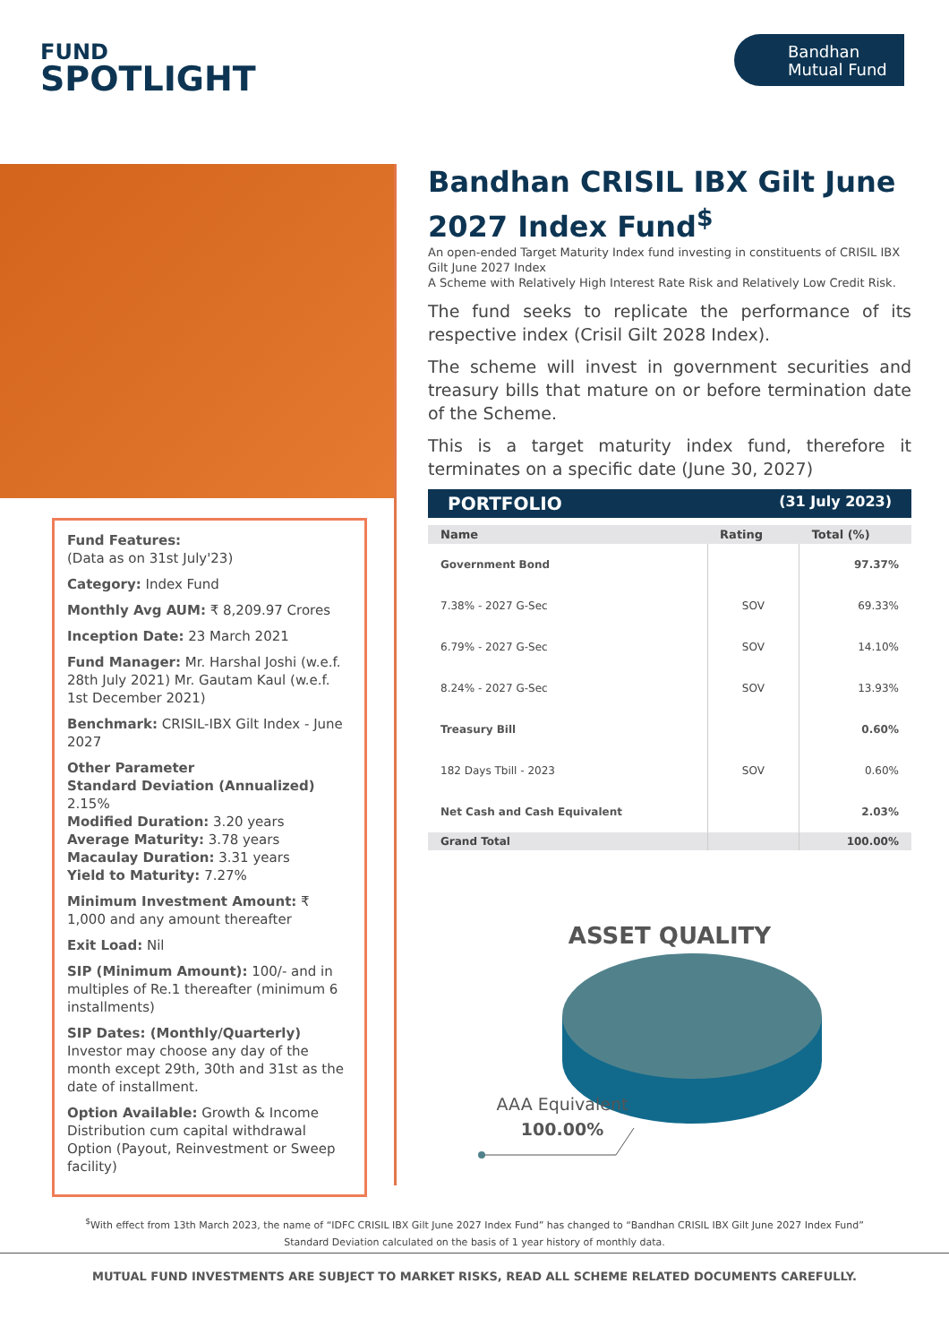FUND
SPOTLIGHT
Bandhan
Mutual Fund
Fund Features:
(Data as on 31st July'23)
Category: Index Fund
Monthly Avg AUM: ₹ 8,209.97 Crores
Inception Date: 23 March 2021
Fund Manager: Mr. Harshal Joshi (w.e.f. 28th July 2021) Mr. Gautam Kaul (w.e.f. 1st December 2021)
Benchmark: CRISIL-IBX Gilt Index - June 2027
Other Parameter
Standard Deviation (Annualized) 2.15%
Modified Duration: 3.20 years
Average Maturity: 3.78 years
Macaulay Duration: 3.31 years
Yield to Maturity: 7.27%
Minimum Investment Amount: ₹ 1,000 and any amount thereafter
Exit Load: Nil
SIP (Minimum Amount): 100/- and in multiples of Re.1 thereafter (minimum 6 installments)
SIP Dates: (Monthly/Quarterly)
Investor may choose any day of the month except 29th, 30th and 31st as the date of installment.
Option Available: Growth & Income Distribution cum capital withdrawal Option (Payout, Reinvestment or Sweep facility)
Bandhan CRISIL IBX Gilt June 2027 Index Fund<sup>$</sup>
An open-ended Target Maturity Index fund investing in constituents of CRISIL IBX Gilt June 2027 Index
A Scheme with Relatively High Interest Rate Risk and Relatively Low Credit Risk.
The fund seeks to replicate the performance of its respective index (Crisil Gilt 2028 Index).
The scheme will invest in government securities and treasury bills that mature on or before termination date of the Scheme.
This is a target maturity index fund, therefore it terminates on a specific date (June 30, 2027)
PORTFOLIO (31 July 2023)
| Name | Rating | Total (%) |
| --- | --- | --- |
| Government Bond | | 97.37% |
| 7.38% - 2027 G-Sec | SOV | 69.33% |
| 6.79% - 2027 G-Sec | SOV | 14.10% |
| 8.24% - 2027 G-Sec | SOV | 13.93% |
| Treasury Bill | | 0.60% |
| 182 Days Tbill - 2023 | SOV | 0.60% |
| Net Cash and Cash Equivalent | | 2.03% |
| Grand Total | | 100.00% |
ASSET QUALITY
AAA Equivalent
100.00%
<sup>$</sup>With effect from 13th March 2023, the name of “IDFC CRISIL IBX Gilt June 2027 Index Fund” has changed to “Bandhan CRISIL IBX Gilt June 2027 Index Fund”
Standard Deviation calculated on the basis of 1 year history of monthly data.
MUTUAL FUND INVESTMENTS ARE SUBJECT TO MARKET RISKS, READ ALL SCHEME RELATED DOCUMENTS CAREFULLY.